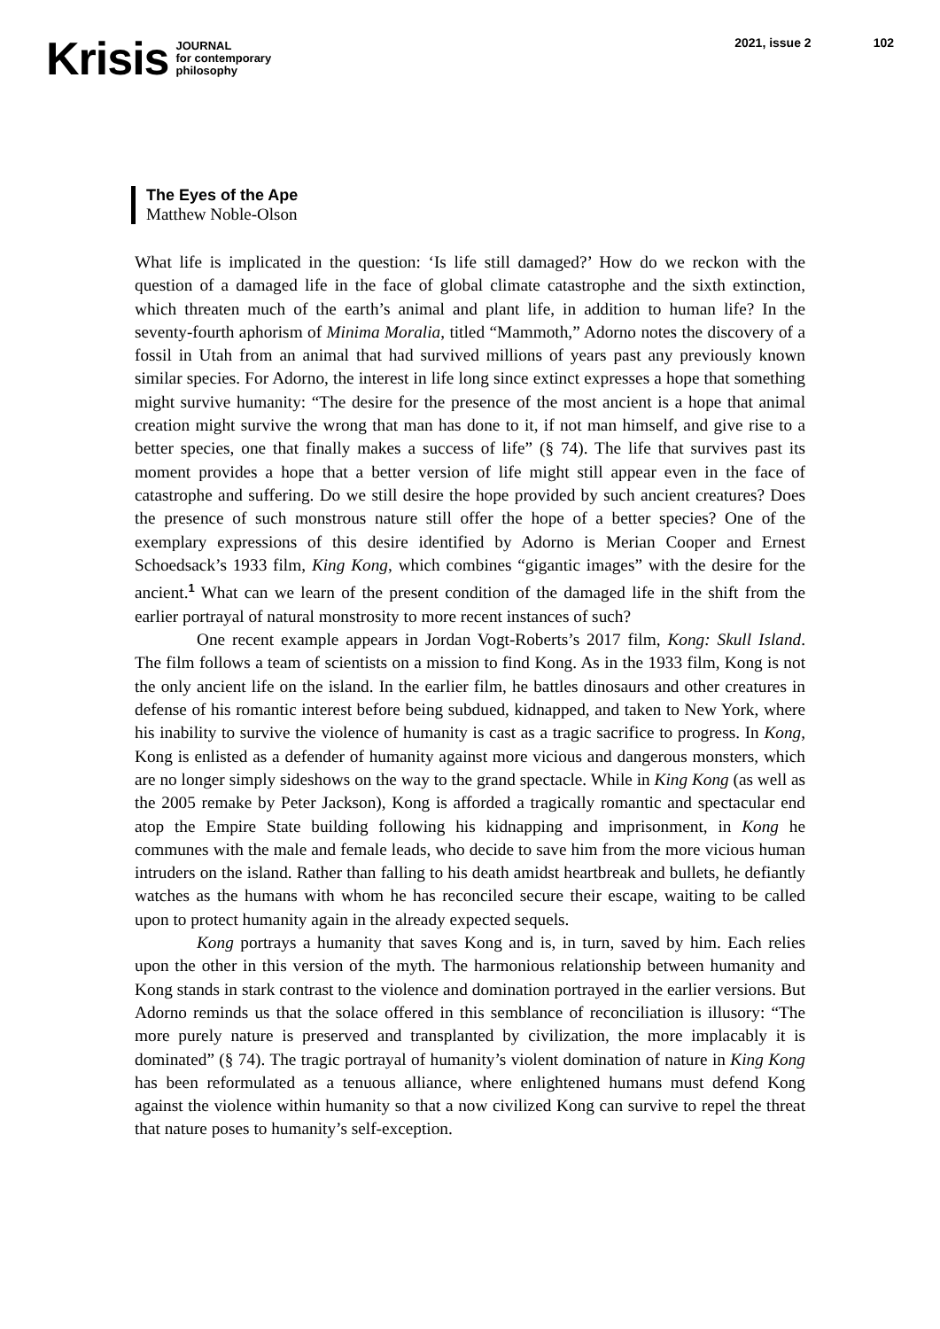Krisis
JOURNAL
for contemporary
philosophy
2021, issue 2 102
The Eyes of the Ape
Matthew Noble-Olson
What life is implicated in the question: ‘Is life still damaged?’ How do we reckon with the question of a damaged life in the face of global climate catastrophe and the sixth extinction, which threaten much of the earth’s animal and plant life, in addition to human life? In the seventy-fourth aphorism of Minima Moralia, titled “Mammoth,” Adorno notes the discovery of a fossil in Utah from an animal that had survived millions of years past any previously known similar species. For Adorno, the interest in life long since extinct expresses a hope that something might survive humanity: “The desire for the presence of the most ancient is a hope that animal creation might survive the wrong that man has done to it, if not man himself, and give rise to a better species, one that finally makes a success of life” (§ 74). The life that survives past its moment provides a hope that a better version of life might still appear even in the face of catastrophe and suffering. Do we still desire the hope provided by such ancient creatures? Does the presence of such monstrous nature still offer the hope of a better species? One of the exemplary expressions of this desire identified by Adorno is Merian Cooper and Ernest Schoedsack’s 1933 film, King Kong, which combines “gigantic images” with the desire for the ancient.<sup>1</sup> What can we learn of the present condition of the damaged life in the shift from the earlier portrayal of natural monstrosity to more recent instances of such?
One recent example appears in Jordan Vogt-Roberts’s 2017 film, Kong: Skull Island. The film follows a team of scientists on a mission to find Kong. As in the 1933 film, Kong is not the only ancient life on the island. In the earlier film, he battles dinosaurs and other creatures in defense of his romantic interest before being subdued, kidnapped, and taken to New York, where his inability to survive the violence of humanity is cast as a tragic sacrifice to progress. In Kong, Kong is enlisted as a defender of humanity against more vicious and dangerous monsters, which are no longer simply sideshows on the way to the grand spectacle. While in King Kong (as well as the 2005 remake by Peter Jackson), Kong is afforded a tragically romantic and spectacular end atop the Empire State building following his kidnapping and imprisonment, in Kong he communes with the male and female leads, who decide to save him from the more vicious human intruders on the island. Rather than falling to his death amidst heartbreak and bullets, he defiantly watches as the humans with whom he has reconciled secure their escape, waiting to be called upon to protect humanity again in the already expected sequels.
Kong portrays a humanity that saves Kong and is, in turn, saved by him. Each relies upon the other in this version of the myth. The harmonious relationship between humanity and Kong stands in stark contrast to the violence and domination portrayed in the earlier versions. But Adorno reminds us that the solace offered in this semblance of reconciliation is illusory: “The more purely nature is preserved and transplanted by civilization, the more implacably it is dominated” (§ 74). The tragic portrayal of humanity’s violent domination of nature in King Kong has been reformulated as a tenuous alliance, where enlightened humans must defend Kong against the violence within humanity so that a now civilized Kong can survive to repel the threat that nature poses to humanity’s self-exception.